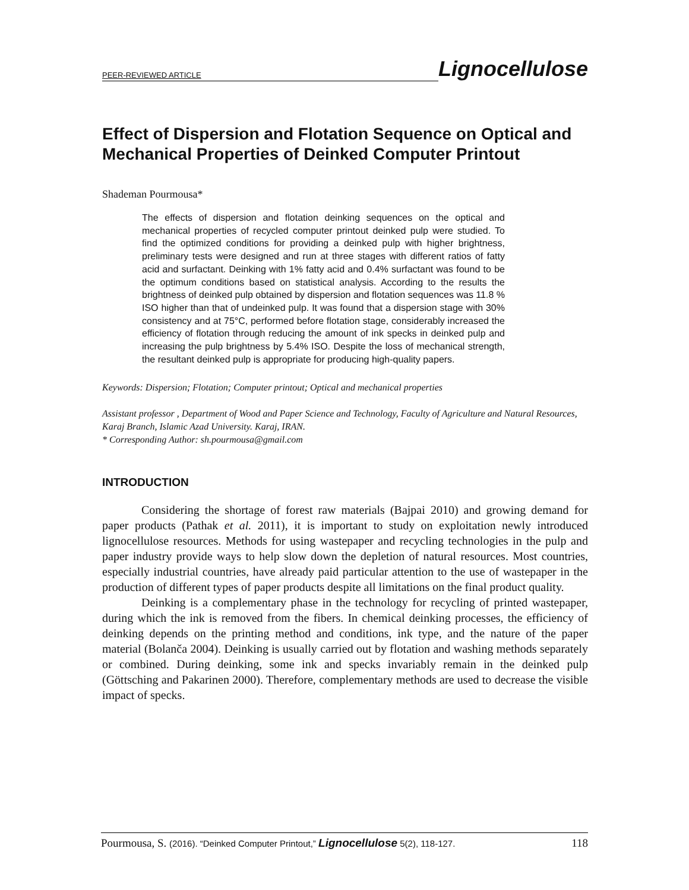PEER-REVIEWED ARTICLE Lignocellulose
Effect of Dispersion and Flotation Sequence on Optical and Mechanical Properties of Deinked Computer Printout
Shademan Pourmousa*
The effects of dispersion and flotation deinking sequences on the optical and mechanical properties of recycled computer printout deinked pulp were studied. To find the optimized conditions for providing a deinked pulp with higher brightness, preliminary tests were designed and run at three stages with different ratios of fatty acid and surfactant. Deinking with 1% fatty acid and 0.4% surfactant was found to be the optimum conditions based on statistical analysis. According to the results the brightness of deinked pulp obtained by dispersion and flotation sequences was 11.8 % ISO higher than that of undeinked pulp. It was found that a dispersion stage with 30% consistency and at 75°C, performed before flotation stage, considerably increased the efficiency of flotation through reducing the amount of ink specks in deinked pulp and increasing the pulp brightness by 5.4% ISO. Despite the loss of mechanical strength, the resultant deinked pulp is appropriate for producing high-quality papers.
Keywords: Dispersion; Flotation; Computer printout; Optical and mechanical properties
Assistant professor , Department of Wood and Paper Science and Technology, Faculty of Agriculture and Natural Resources, Karaj Branch, Islamic Azad University. Karaj, IRAN.
* Corresponding Author: sh.pourmousa@gmail.com
INTRODUCTION
Considering the shortage of forest raw materials (Bajpai 2010) and growing demand for paper products (Pathak et al. 2011), it is important to study on exploitation newly introduced lignocellulose resources. Methods for using wastepaper and recycling technologies in the pulp and paper industry provide ways to help slow down the depletion of natural resources. Most countries, especially industrial countries, have already paid particular attention to the use of wastepaper in the production of different types of paper products despite all limitations on the final product quality.
Deinking is a complementary phase in the technology for recycling of printed wastepaper, during which the ink is removed from the fibers. In chemical deinking processes, the efficiency of deinking depends on the printing method and conditions, ink type, and the nature of the paper material (Bolanča 2004). Deinking is usually carried out by flotation and washing methods separately or combined. During deinking, some ink and specks invariably remain in the deinked pulp (Göttsching and Pakarinen 2000). Therefore, complementary methods are used to decrease the visible impact of specks.
Pourmousa, S. (2016). “Deinked Computer Printout,” Lignocellulose 5(2), 118-127. 118